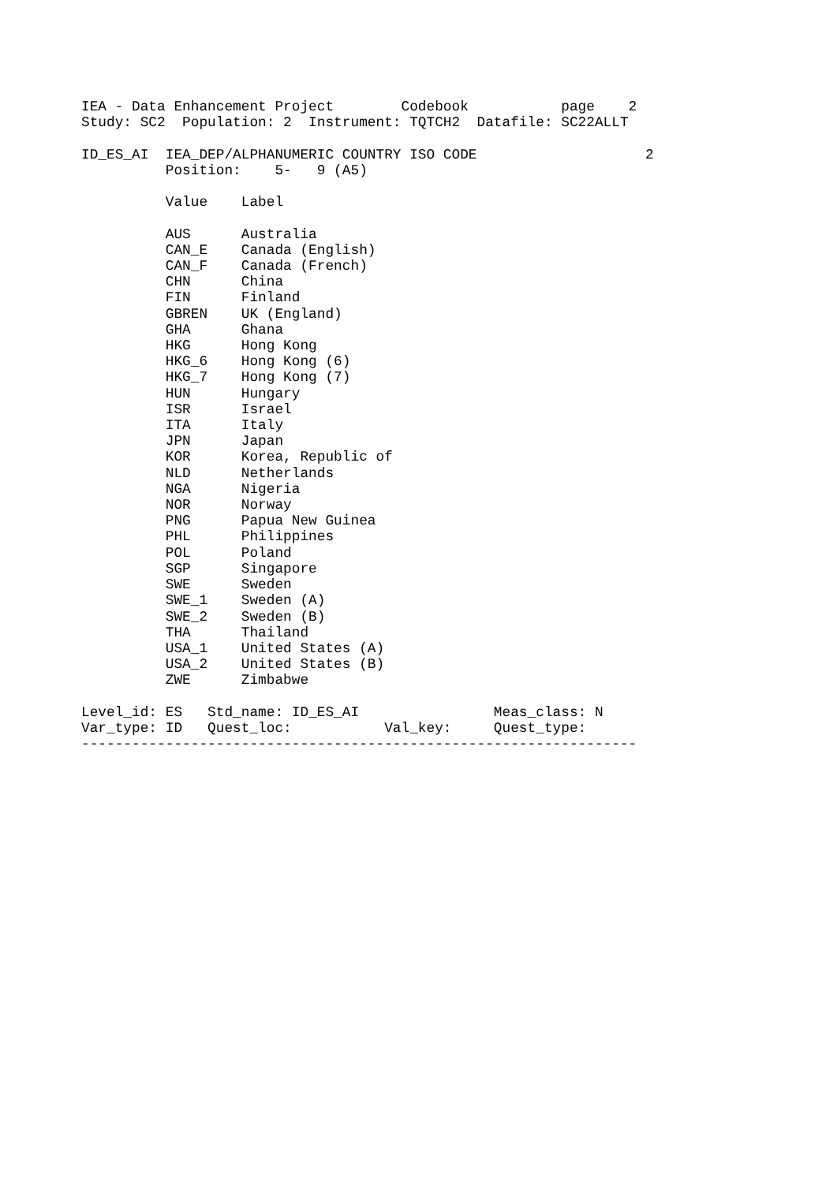IEA - Data Enhancement Project        Codebook           page    2
Study: SC2  Population: 2  Instrument: TQTCH2  Datafile: SC22ALLT

ID_ES_AI  IEA_DEP/ALPHANUMERIC COUNTRY ISO CODE                    2
          Position:    5-   9 (A5)

          Value    Label

          AUS      Australia
          CAN_E    Canada (English)
          CAN_F    Canada (French)
          CHN      China
          FIN      Finland
          GBREN    UK (England)
          GHA      Ghana
          HKG      Hong Kong
          HKG_6    Hong Kong (6)
          HKG_7    Hong Kong (7)
          HUN      Hungary
          ISR      Israel
          ITA      Italy
          JPN      Japan
          KOR      Korea, Republic of
          NLD      Netherlands
          NGA      Nigeria
          NOR      Norway
          PNG      Papua New Guinea
          PHL      Philippines
          POL      Poland
          SGP      Singapore
          SWE      Sweden
          SWE_1    Sweden (A)
          SWE_2    Sweden (B)
          THA      Thailand
          USA_1    United States (A)
          USA_2    United States (B)
          ZWE      Zimbabwe

Level_id: ES   Std_name: ID_ES_AI                Meas_class: N
Var_type: ID   Quest_loc:           Val_key:     Quest_type:
------------------------------------------------------------------